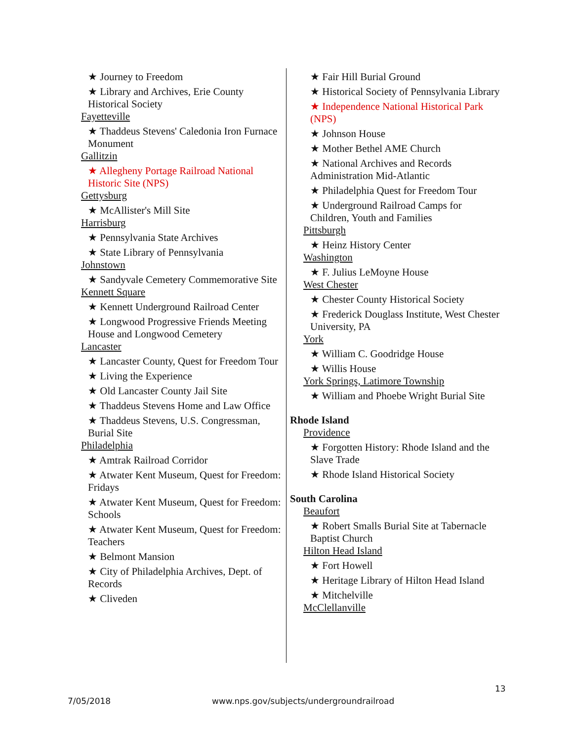★ Journey to Freedom
★ Library and Archives, Erie County Historical Society
Fayetteville
★ Thaddeus Stevens' Caledonia Iron Furnace Monument
Gallitzin
★ Allegheny Portage Railroad National Historic Site (NPS)
Gettysburg
★ McAllister's Mill Site
Harrisburg
★ Pennsylvania State Archives
★ State Library of Pennsylvania
Johnstown
★ Sandyvale Cemetery Commemorative Site
Kennett Square
★ Kennett Underground Railroad Center
★ Longwood Progressive Friends Meeting House and Longwood Cemetery
Lancaster
★ Lancaster County, Quest for Freedom Tour
★ Living the Experience
★ Old Lancaster County Jail Site
★ Thaddeus Stevens Home and Law Office
★ Thaddeus Stevens, U.S. Congressman, Burial Site
Philadelphia
★ Amtrak Railroad Corridor
★ Atwater Kent Museum, Quest for Freedom: Fridays
★ Atwater Kent Museum, Quest for Freedom: Schools
★ Atwater Kent Museum, Quest for Freedom: Teachers
★ Belmont Mansion
★ City of Philadelphia Archives, Dept. of Records
★ Cliveden
★ Fair Hill Burial Ground
★ Historical Society of Pennsylvania Library
★ Independence National Historical Park (NPS)
★ Johnson House
★ Mother Bethel AME Church
★ National Archives and Records Administration Mid-Atlantic
★ Philadelphia Quest for Freedom Tour
★ Underground Railroad Camps for Children, Youth and Families
Pittsburgh
★ Heinz History Center
Washington
★ F. Julius LeMoyne House
West Chester
★ Chester County Historical Society
★ Frederick Douglass Institute, West Chester University, PA
York
★ William C. Goodridge House
★ Willis House
York Springs, Latimore Township
★ William and Phoebe Wright Burial Site
Rhode Island
Providence
★ Forgotten History: Rhode Island and the Slave Trade
★ Rhode Island Historical Society
South Carolina
Beaufort
★ Robert Smalls Burial Site at Tabernacle Baptist Church
Hilton Head Island
★ Fort Howell
★ Heritage Library of Hilton Head Island
★ Mitchelville
McClellanville
13
7/05/2018
www.nps.gov/subjects/undergroundrailroad